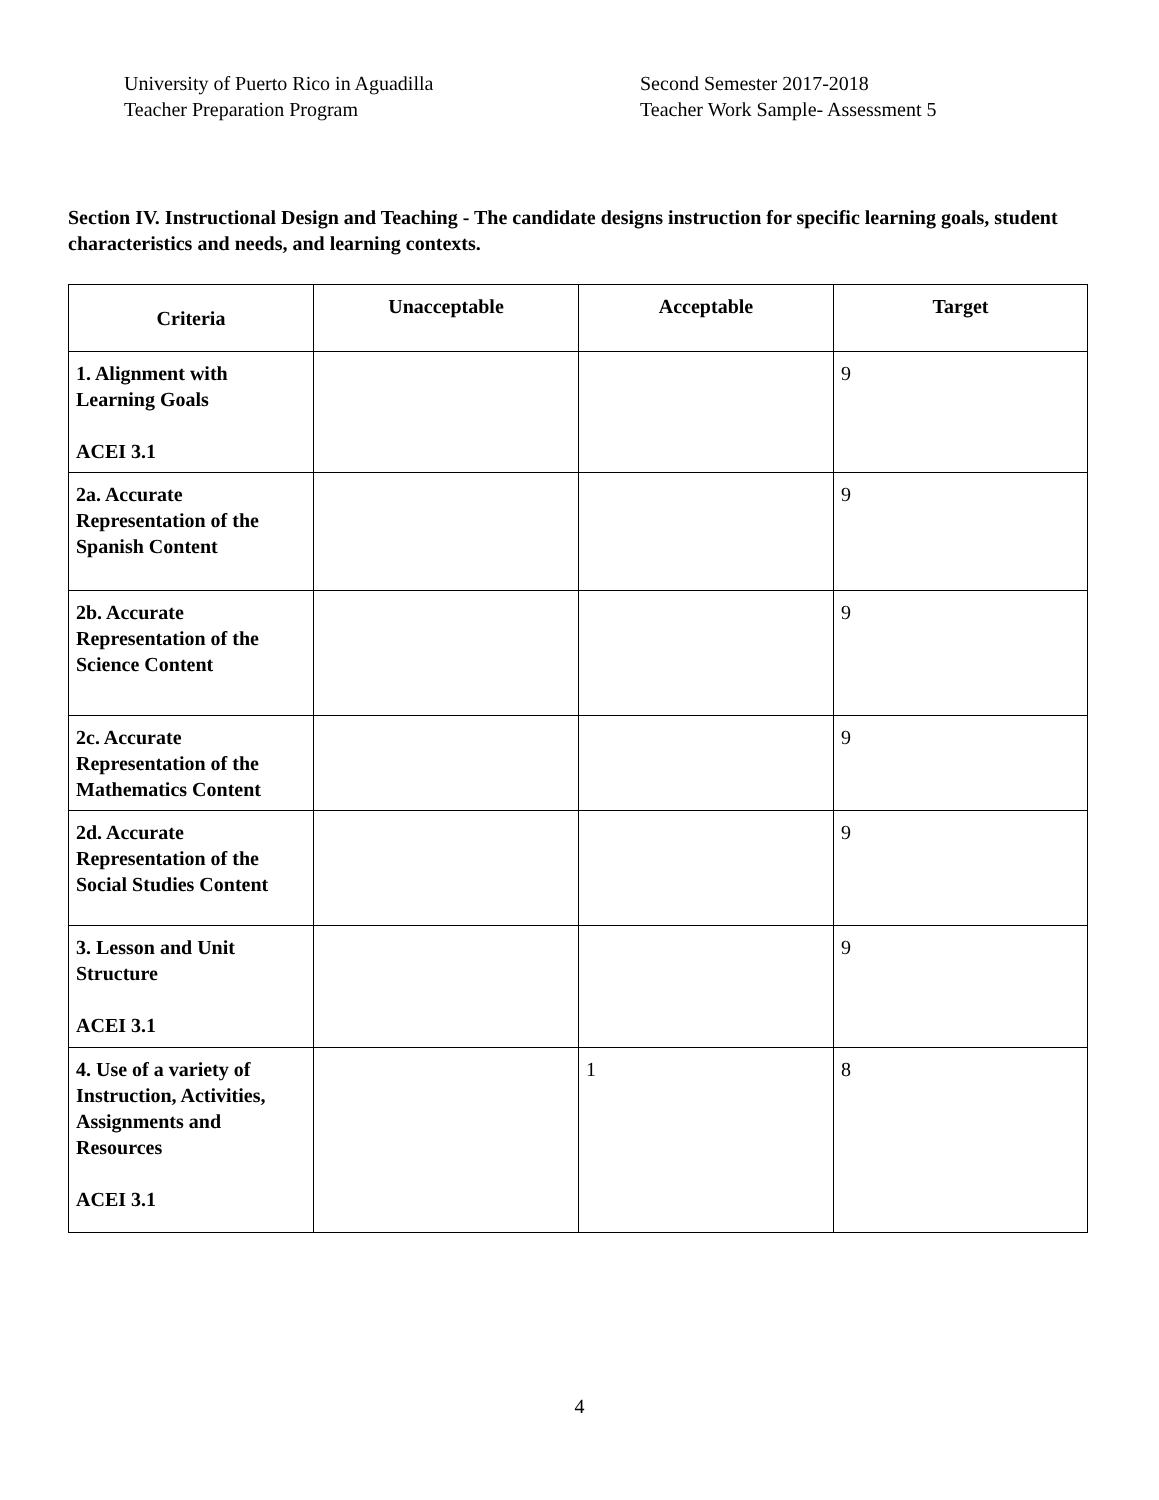University of Puerto Rico in Aguadilla
Teacher Preparation Program
Second Semester 2017-2018
Teacher Work Sample- Assessment 5
Section IV. Instructional Design and Teaching - The candidate designs instruction for specific learning goals, student characteristics and needs, and learning contexts.
| Criteria | Unacceptable | Acceptable | Target |
| --- | --- | --- | --- |
| 1. Alignment with Learning Goals ACEI 3.1 | | | 9 |
| 2a. Accurate Representation of the Spanish Content | | | 9 |
| 2b. Accurate Representation of the Science Content | | | 9 |
| 2c. Accurate Representation of the Mathematics Content | | | 9 |
| 2d. Accurate Representation of the Social Studies Content | | | 9 |
| 3. Lesson and Unit Structure ACEI 3.1 | | | 9 |
| 4. Use of a variety of Instruction, Activities, Assignments and Resources ACEI 3.1 | | 1 | 8 |
4